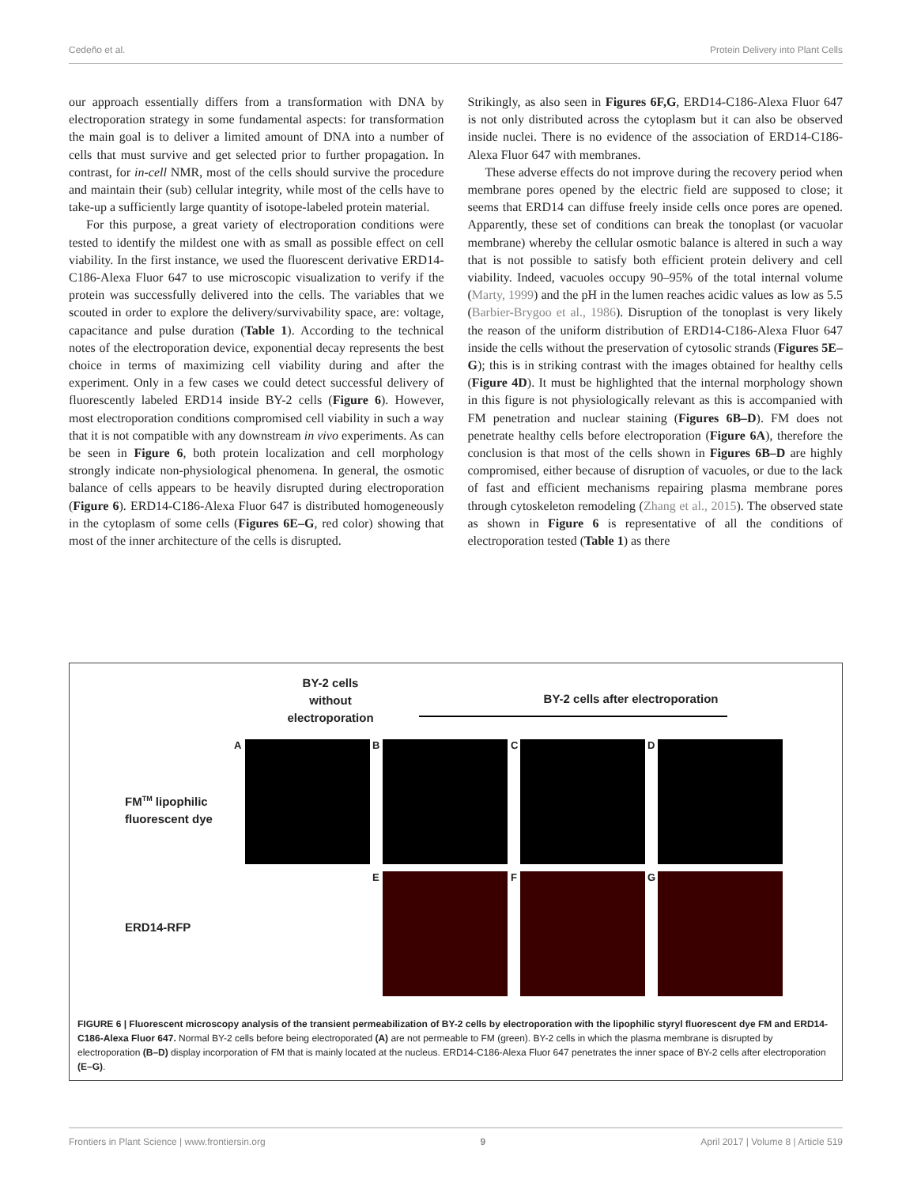Cedeño et al. Protein Delivery into Plant Cells
our approach essentially differs from a transformation with DNA by electroporation strategy in some fundamental aspects: for transformation the main goal is to deliver a limited amount of DNA into a number of cells that must survive and get selected prior to further propagation. In contrast, for in-cell NMR, most of the cells should survive the procedure and maintain their (sub) cellular integrity, while most of the cells have to take-up a sufficiently large quantity of isotope-labeled protein material.
For this purpose, a great variety of electroporation conditions were tested to identify the mildest one with as small as possible effect on cell viability. In the first instance, we used the fluorescent derivative ERD14- C186-Alexa Fluor 647 to use microscopic visualization to verify if the protein was successfully delivered into the cells. The variables that we scouted in order to explore the delivery/survivability space, are: voltage, capacitance and pulse duration (Table 1). According to the technical notes of the electroporation device, exponential decay represents the best choice in terms of maximizing cell viability during and after the experiment. Only in a few cases we could detect successful delivery of fluorescently labeled ERD14 inside BY-2 cells (Figure 6). However, most electroporation conditions compromised cell viability in such a way that it is not compatible with any downstream in vivo experiments. As can be seen in Figure 6, both protein localization and cell morphology strongly indicate non-physiological phenomena. In general, the osmotic balance of cells appears to be heavily disrupted during electroporation (Figure 6). ERD14-C186-Alexa Fluor 647 is distributed homogeneously in the cytoplasm of some cells (Figures 6E–G, red color) showing that most of the inner architecture of the cells is disrupted.
Strikingly, as also seen in Figures 6F,G, ERD14-C186-Alexa Fluor 647 is not only distributed across the cytoplasm but it can also be observed inside nuclei. There is no evidence of the association of ERD14-C186-Alexa Fluor 647 with membranes.
These adverse effects do not improve during the recovery period when membrane pores opened by the electric field are supposed to close; it seems that ERD14 can diffuse freely inside cells once pores are opened. Apparently, these set of conditions can break the tonoplast (or vacuolar membrane) whereby the cellular osmotic balance is altered in such a way that is not possible to satisfy both efficient protein delivery and cell viability. Indeed, vacuoles occupy 90–95% of the total internal volume (Marty, 1999) and the pH in the lumen reaches acidic values as low as 5.5 (Barbier-Brygoo et al., 1986). Disruption of the tonoplast is very likely the reason of the uniform distribution of ERD14-C186-Alexa Fluor 647 inside the cells without the preservation of cytosolic strands (Figures 5E–G); this is in striking contrast with the images obtained for healthy cells (Figure 4D). It must be highlighted that the internal morphology shown in this figure is not physiologically relevant as this is accompanied with FM penetration and nuclear staining (Figures 6B–D). FM does not penetrate healthy cells before electroporation (Figure 6A), therefore the conclusion is that most of the cells shown in Figures 6B–D are highly compromised, either because of disruption of vacuoles, or due to the lack of fast and efficient mechanisms repairing plasma membrane pores through cytoskeleton remodeling (Zhang et al., 2015). The observed state as shown in Figure 6 is representative of all the conditions of electroporation tested (Table 1) as there
BY-2 cells
without
electroporation
BY-2 cells after electroporation
FM<sup>TM</sup> lipophilic
fluorescent dye
ERD14-RFP
A B C D
E F G
FIGURE 6 | Fluorescent microscopy analysis of the transient permeabilization of BY-2 cells by electroporation with the lipophilic styryl fluorescent dye FM and ERD14-C186-Alexa Fluor 647. Normal BY-2 cells before being electroporated (A) are not permeable to FM (green). BY-2 cells in which the plasma membrane is disrupted by electroporation (B–D) display incorporation of FM that is mainly located at the nucleus. ERD14-C186-Alexa Fluor 647 penetrates the inner space of BY-2 cells after electroporation (E–G).
Frontiers in Plant Science | www.frontiersin.org 9 April 2017 | Volume 8 | Article 519